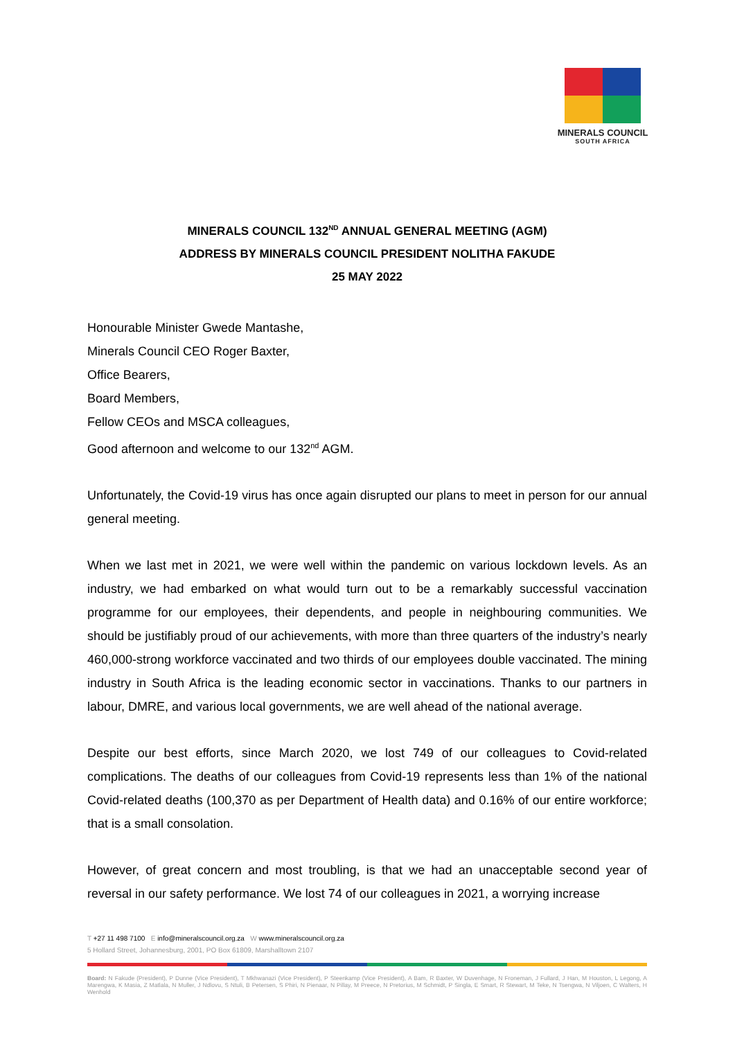MINERALS COUNCIL
SOUTH AFRICA
MINERALS COUNCIL 132<sup>ND</sup> ANNUAL GENERAL MEETING (AGM)
ADDRESS BY MINERALS COUNCIL PRESIDENT NOLITHA FAKUDE
25 MAY 2022
Honourable Minister Gwede Mantashe,
Minerals Council CEO Roger Baxter,
Office Bearers,
Board Members,
Fellow CEOs and MSCA colleagues,
Good afternoon and welcome to our 132<sup>nd</sup> AGM.
Unfortunately, the Covid-19 virus has once again disrupted our plans to meet in person for our annual general meeting.
When we last met in 2021, we were well within the pandemic on various lockdown levels. As an industry, we had embarked on what would turn out to be a remarkably successful vaccination programme for our employees, their dependents, and people in neighbouring communities. We should be justifiably proud of our achievements, with more than three quarters of the industry’s nearly 460,000-strong workforce vaccinated and two thirds of our employees double vaccinated. The mining industry in South Africa is the leading economic sector in vaccinations. Thanks to our partners in labour, DMRE, and various local governments, we are well ahead of the national average.
Despite our best efforts, since March 2020, we lost 749 of our colleagues to Covid-related complications. The deaths of our colleagues from Covid-19 represents less than 1% of the national Covid-related deaths (100,370 as per Department of Health data) and 0.16% of our entire workforce; that is a small consolation.
However, of great concern and most troubling, is that we had an unacceptable second year of reversal in our safety performance. We lost 74 of our colleagues in 2021, a worrying increase
T +27 11 498 7100 E info@mineralscouncil.org.za W www.mineralscouncil.org.za
5 Hollard Street, Johannesburg, 2001, PO Box 61809, Marshalltown 2107
Board: N Fakude (President), P Dunne (Vice President), T Mkhwanazi (Vice President), P Steenkamp (Vice President), A Bam, R Baxter, W Duvenhage, N Froneman, J Fullard, J Han, M Houston, L Legong, A Marengwa, K Masia, Z Matlala, N Muller, J Ndlovu, S Ntuli, B Petersen, S Phiri, N Pienaar, N Pillay, M Preece, N Pretorius, M Schmidt, P Singla, E Smart, R Stewart, M Teke, N Tsengwa, N Viljoen, C Walters, H Wenhold